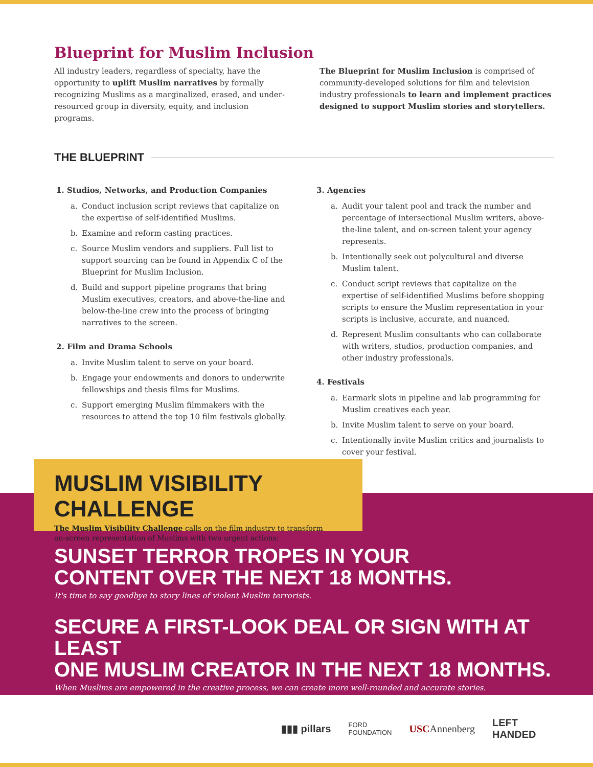Blueprint for Muslim Inclusion
All industry leaders, regardless of specialty, have the opportunity to uplift Muslim narratives by formally recognizing Muslims as a marginalized, erased, and under-resourced group in diversity, equity, and inclusion programs.
The Blueprint for Muslim Inclusion is comprised of community-developed solutions for film and television industry professionals to learn and implement practices designed to support Muslim stories and storytellers.
THE BLUEPRINT
1. Studios, Networks, and Production Companies
a. Conduct inclusion script reviews that capitalize on the expertise of self-identified Muslims.
b. Examine and reform casting practices.
c. Source Muslim vendors and suppliers. Full list to support sourcing can be found in Appendix C of the Blueprint for Muslim Inclusion.
d. Build and support pipeline programs that bring Muslim executives, creators, and above-the-line and below-the-line crew into the process of bringing narratives to the screen.
2. Film and Drama Schools
a. Invite Muslim talent to serve on your board.
b. Engage your endowments and donors to underwrite fellowships and thesis films for Muslims.
c. Support emerging Muslim filmmakers with the resources to attend the top 10 film festivals globally.
3. Agencies
a. Audit your talent pool and track the number and percentage of intersectional Muslim writers, above-the-line talent, and on-screen talent your agency represents.
b. Intentionally seek out polycultural and diverse Muslim talent.
c. Conduct script reviews that capitalize on the expertise of self-identified Muslims before shopping scripts to ensure the Muslim representation in your scripts is inclusive, accurate, and nuanced.
d. Represent Muslim consultants who can collaborate with writers, studios, production companies, and other industry professionals.
4. Festivals
a. Earmark slots in pipeline and lab programming for Muslim creatives each year.
b. Invite Muslim talent to serve on your board.
c. Intentionally invite Muslim critics and journalists to cover your festival.
MUSLIM VISIBILITY CHALLENGE
The Muslim Visibility Challenge calls on the film industry to transform
on-screen representation of Muslims with two urgent actions:
SUNSET TERROR TROPES IN YOUR
CONTENT OVER THE NEXT 18 MONTHS.
It's time to say goodbye to story lines of violent Muslim terrorists.
SECURE A FIRST-LOOK DEAL OR SIGN WITH AT LEAST
ONE MUSLIM CREATOR IN THE NEXT 18 MONTHS.
When Muslims are empowered in the creative process, we can create more well-rounded and accurate stories.
▮▮▮ pillars FORD
FOUNDATION USCAnnenberg LEFT
HANDED